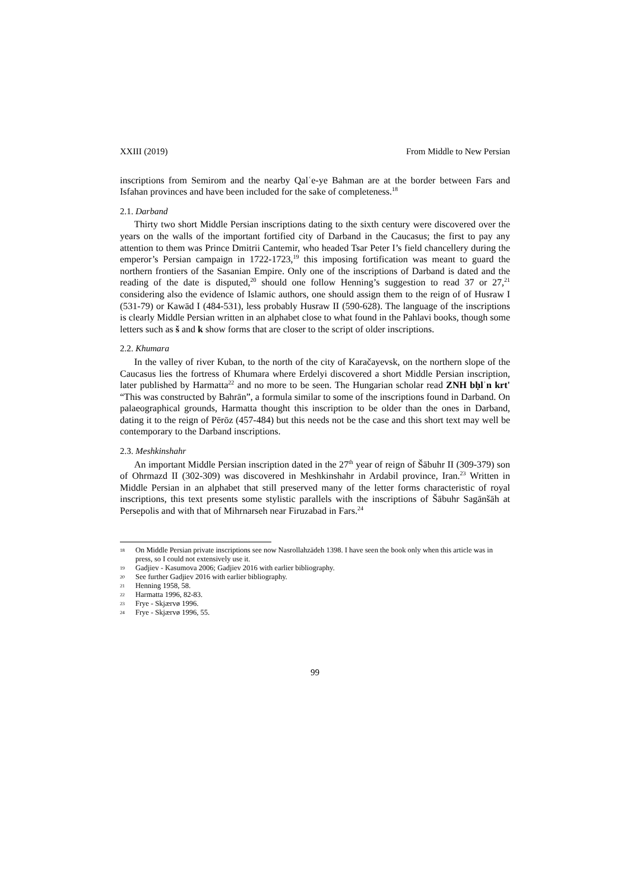XXIII (2019) From Middle to New Persian
inscriptions from Semirom and the nearby Qalʿe-ye Bahman are at the border between Fars and Isfahan provinces and have been included for the sake of completeness.<sup>18</sup>
2.1. Darband
Thirty two short Middle Persian inscriptions dating to the sixth century were discovered over the years on the walls of the important fortified city of Darband in the Caucasus; the first to pay any attention to them was Prince Dmitrii Cantemir, who headed Tsar Peter I’s field chancellery during the emperor’s Persian campaign in 1722-1723,<sup>19</sup> this imposing fortification was meant to guard the northern frontiers of the Sasanian Empire. Only one of the inscriptions of Darband is dated and the reading of the date is disputed,<sup>20</sup> should one follow Henning’s suggestion to read 37 or 27,<sup>21</sup> considering also the evidence of Islamic authors, one should assign them to the reign of of Husraw I (531-79) or Kawād I (484-531), less probably Husraw II (590-628). The language of the inscriptions is clearly Middle Persian written in an alphabet close to what found in the Pahlavi books, though some letters such as š and k show forms that are closer to the script of older inscriptions.
2.2. Khumara
In the valley of river Kuban, to the north of the city of Karačayevsk, on the northern slope of the Caucasus lies the fortress of Khumara where Erdelyi discovered a short Middle Persian inscription, later published by Harmatta<sup>22</sup> and no more to be seen. The Hungarian scholar read ZNH bḥlʾn krt' “This was constructed by Bahrān”, a formula similar to some of the inscriptions found in Darband. On palaeographical grounds, Harmatta thought this inscription to be older than the ones in Darband, dating it to the reign of Pērōz (457-484) but this needs not be the case and this short text may well be contemporary to the Darband inscriptions.
2.3. Meshkinshahr
An important Middle Persian inscription dated in the 27<sup>th</sup> year of reign of Šābuhr II (309-379) son of Ohrmazd II (302-309) was discovered in Meshkinshahr in Ardabil province, Iran.<sup>23</sup> Written in Middle Persian in an alphabet that still preserved many of the letter forms characteristic of royal inscriptions, this text presents some stylistic parallels with the inscriptions of Šābuhr Sagānšāh at Persepolis and with that of Mihrnarseh near Firuzabad in Fars.<sup>24</sup>
18 On Middle Persian private inscriptions see now Nasrollahzādeh 1398. I have seen the book only when this article was in press, so I could not extensively use it.
19 Gadjiev - Kasumova 2006; Gadjiev 2016 with earlier bibliography.
20 See further Gadjiev 2016 with earlier bibliography.
21 Henning 1958, 58.
22 Harmatta 1996, 82-83.
23 Frye - Skjærvø 1996.
24 Frye - Skjærvø 1996, 55.
99